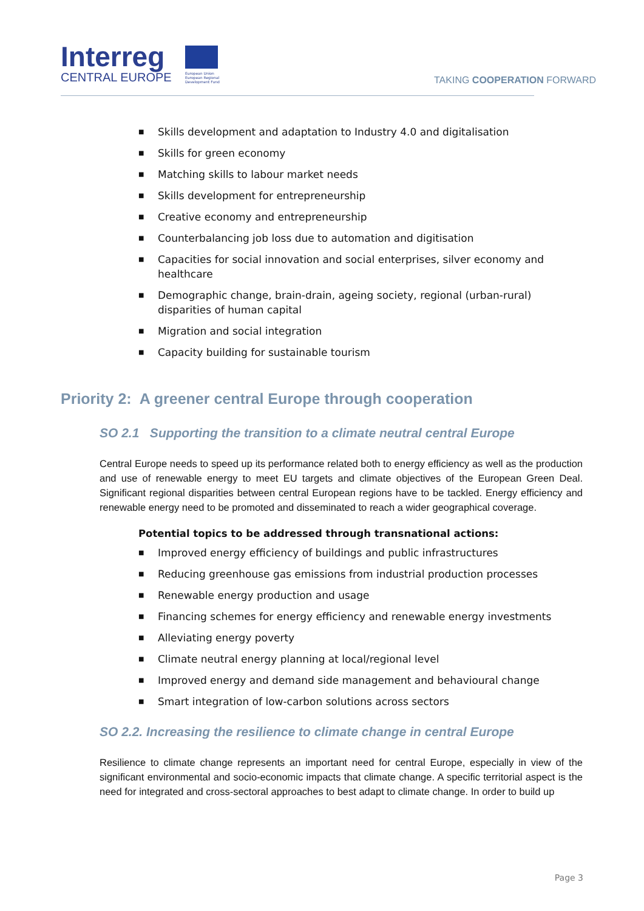Interreg
CENTRAL EUROPE
European Union
European Regional
Development Fund
TAKING COOPERATION FORWARD
■ Skills development and adaptation to Industry 4.0 and digitalisation
■ Skills for green economy
■ Matching skills to labour market needs
■ Skills development for entrepreneurship
■ Creative economy and entrepreneurship
■ Counterbalancing job loss due to automation and digitisation
■ Capacities for social innovation and social enterprises, silver economy and healthcare
■ Demographic change, brain-drain, ageing society, regional (urban-rural) disparities of human capital
■ Migration and social integration
■ Capacity building for sustainable tourism
Priority 2: A greener central Europe through cooperation
SO 2.1 Supporting the transition to a climate neutral central Europe
Central Europe needs to speed up its performance related both to energy efficiency as well as the production and use of renewable energy to meet EU targets and climate objectives of the European Green Deal. Significant regional disparities between central European regions have to be tackled. Energy efficiency and renewable energy need to be promoted and disseminated to reach a wider geographical coverage.
Potential topics to be addressed through transnational actions:
■ Improved energy efficiency of buildings and public infrastructures
■ Reducing greenhouse gas emissions from industrial production processes
■ Renewable energy production and usage
■ Financing schemes for energy efficiency and renewable energy investments
■ Alleviating energy poverty
■ Climate neutral energy planning at local/regional level
■ Improved energy and demand side management and behavioural change
■ Smart integration of low-carbon solutions across sectors
SO 2.2. Increasing the resilience to climate change in central Europe
Resilience to climate change represents an important need for central Europe, especially in view of the significant environmental and socio-economic impacts that climate change. A specific territorial aspect is the need for integrated and cross-sectoral approaches to best adapt to climate change. In order to build up
Page 3